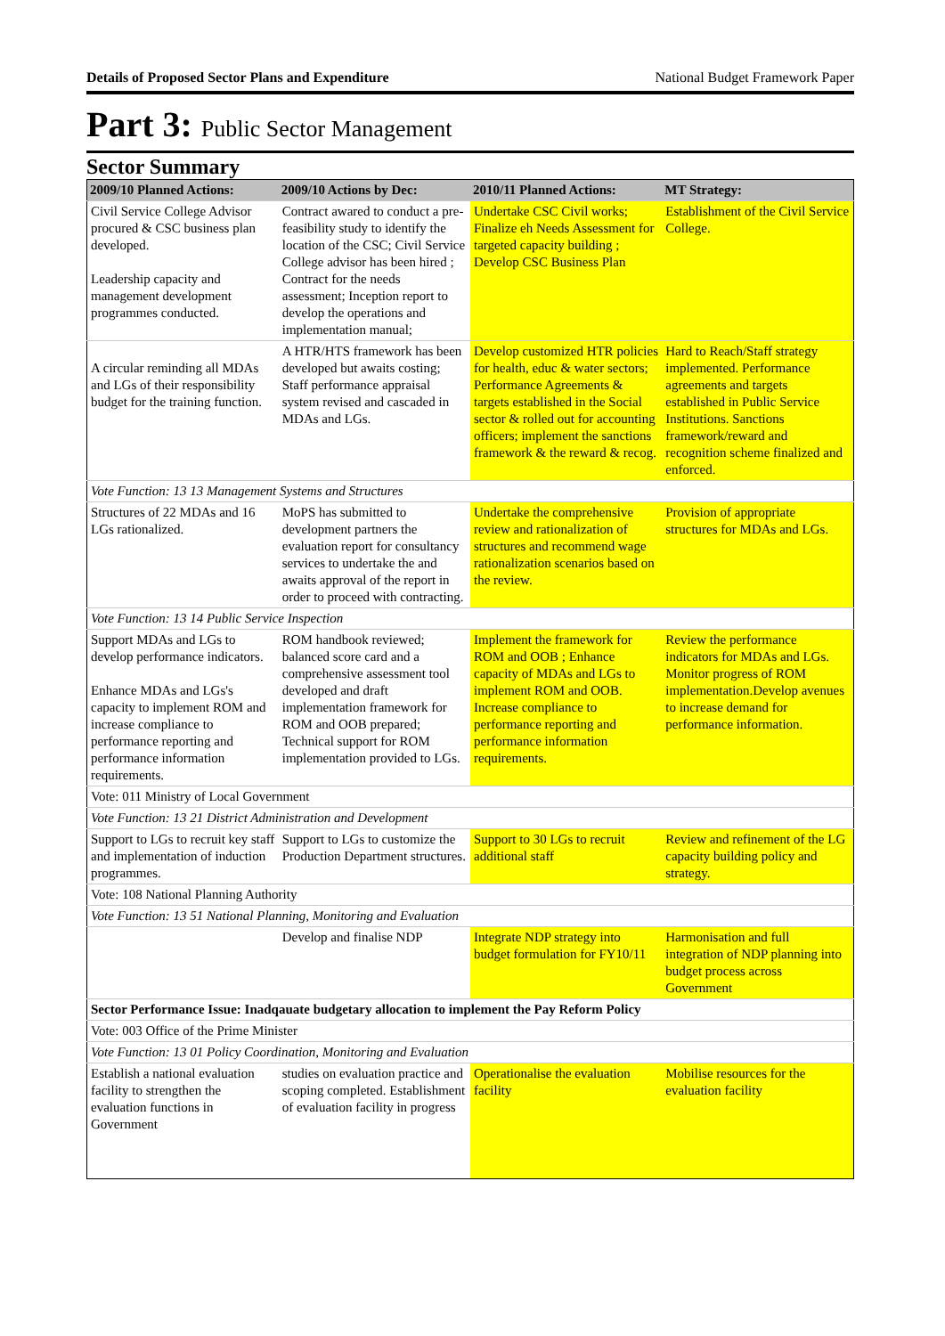Details of Proposed Sector Plans and Expenditure National Budget Framework Paper
Part 3: Public Sector Management
Sector Summary
| 2009/10 Planned Actions: | 2009/10 Actions by Dec: | 2010/11 Planned Actions: | MT Strategy: |
| --- | --- | --- | --- |
| Civil Service College Advisor procured & CSC business plan developed. Leadership capacity and management development programmes conducted. | Contract awared to conduct a pre-feasibility study to identify the location of the CSC; Civil Service College advisor has been hired ; Contract for the needs assessment; Inception report to develop the operations and implementation manual; | Undertake CSC Civil works; Finalize eh Needs Assessment for targeted capacity building ; Develop CSC Business Plan | Establishment of the Civil Service College. |
| A circular reminding all MDAs and LGs of their responsibility budget for the training function. | A HTR/HTS framework has been developed but awaits costing; Staff performance appraisal system revised and cascaded in MDAs and LGs. | Develop customized HTR policies for health, educ & water sectors; Performance Agreements & targets established in the Social sector & rolled out for accounting officers; implement the sanctions framework & the reward & recog. | Hard to Reach/Staff strategy implemented. Performance agreements and targets established in Public Service Institutions. Sanctions framework/reward and recognition scheme finalized and enforced. |
| Vote Function: 13 13 Management Systems and Structures | | | |
| Structures of 22 MDAs and 16 LGs rationalized. | MoPS has submitted to development partners the evaluation report for consultancy services to undertake the and awaits approval of the report in order to proceed with contracting. | Undertake the comprehensive review and rationalization of structures and recommend wage rationalization scenarios based on the review. | Provision of appropriate structures for MDAs and LGs. |
| Vote Function: 13 14 Public Service Inspection | | | |
| Support MDAs and LGs to develop performance indicators. Enhance MDAs and LGs's capacity to implement ROM and increase compliance to performance reporting and performance information requirements. | ROM handbook reviewed; balanced score card and a comprehensive assessment tool developed and draft implementation framework for ROM and OOB prepared; Technical support for ROM implementation provided to LGs. | Implement the framework for ROM and OOB ; Enhance capacity of MDAs and LGs to implement ROM and OOB. Increase compliance to performance reporting and performance information requirements. | Review the performance indicators for MDAs and LGs. Monitor progress of ROM implementation.Develop avenues to increase demand for performance information. |
| Vote: 011 Ministry of Local Government | | | |
| Vote Function: 13 21 District Administration and Development | | | |
| Support to LGs to recruit key staff and implementation of induction programmes. | Support to LGs to customize the Production Department structures. | Support to 30 LGs to recruit additional staff | Review and refinement of the LG capacity building policy and strategy. |
| Vote: 108 National Planning Authority | | | |
| Vote Function: 13 51 National Planning, Monitoring and Evaluation | | | |
| | Develop and finalise NDP | Integrate NDP strategy into budget formulation for FY10/11 | Harmonisation and full integration of NDP planning into budget process across Government |
| Sector Performance Issue: Inadqauate budgetary allocation to implement the Pay Reform Policy | | | |
| Vote: 003 Office of the Prime Minister | | | |
| Vote Function: 13 01 Policy Coordination, Monitoring and Evaluation | | | |
| Establish a national evaluation facility to strengthen the evaluation functions in Government | studies on evaluation practice and scoping completed. Establishment of evaluation facility in progress | Operationalise the evaluation facility | Mobilise resources for the evaluation facility |